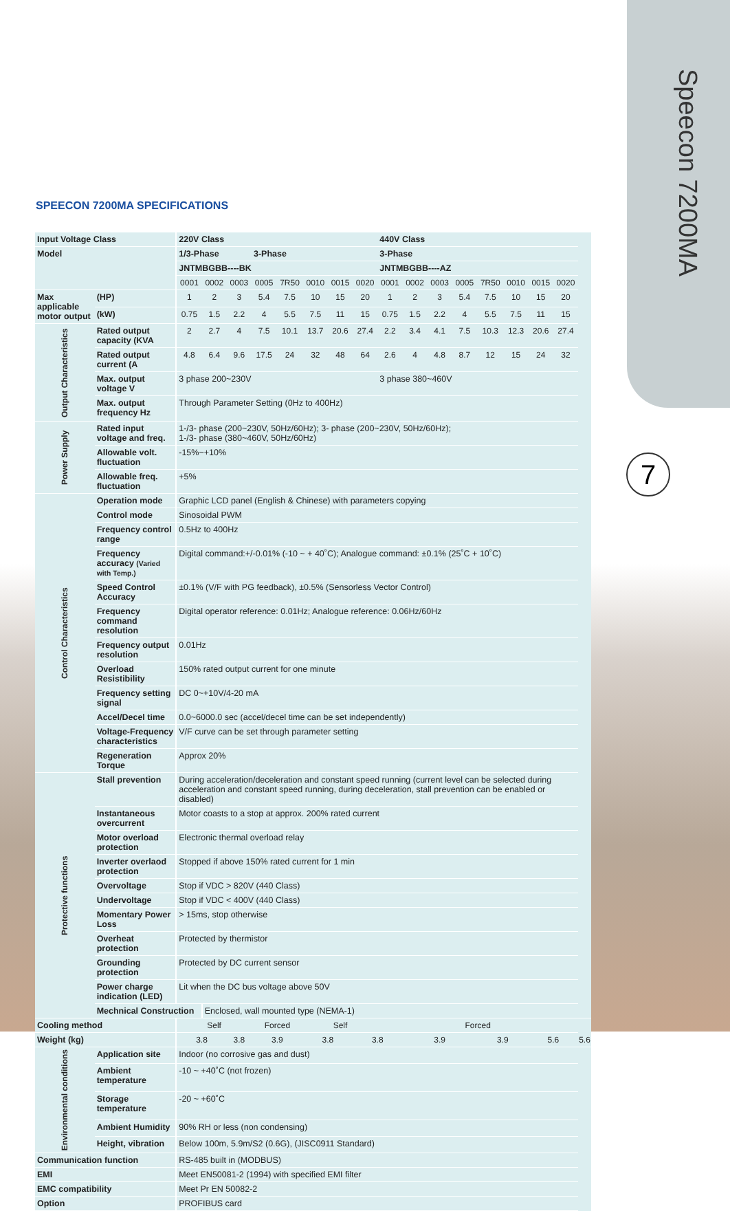Speecon 7200MA
7
SPEECON 7200MA SPECIFICATIONS
| Input Voltage Class | | | 220V Class | | | | | | | | 440V Class | | | | | | | | |
| --- | --- | --- | --- | --- | --- | --- | --- | --- | --- | --- | --- | --- | --- | --- | --- | --- | --- | --- | --- |
| Model | | | 1/3-Phase | | | 3-Phase | | | | | 3-Phase | | | | | | | | |
| | | | JNTMBGBB----BK | | | | | | | | JNTMBGBB----AZ | | | | | | | | |
| | | | 0001 | 0002 | 0003 | 0005 | 7R50 | 0010 | 0015 | 0020 | 0001 | 0002 | 0003 | 0005 | 7R50 | 0010 | 0015 | 0020 | |
| Max applicable motor output | | (HP) | 1 | 2 | 3 | 5.4 | 7.5 | 10 | 15 | 20 | 1 | 2 | 3 | 5.4 | 7.5 | 10 | 15 | 20 | |
| | | (kW) | 0.75 | 1.5 | 2.2 | 4 | 5.5 | 7.5 | 11 | 15 | 0.75 | 1.5 | 2.2 | 4 | 5.5 | 7.5 | 11 | 15 | |
| Output Characteristics | Rated output capacity (KVA | | 2 | 2.7 | 4 | 7.5 | 10.1 | 13.7 | 20.6 | 27.4 | 2.2 | 3.4 | 4.1 | 7.5 | 10.3 | 12.3 | 20.6 | 27.4 | |
| | Rated output current (A | | 4.8 | 6.4 | 9.6 | 17.5 | 24 | 32 | 48 | 64 | 2.6 | 4 | 4.8 | 8.7 | 12 | 15 | 24 | 32 | |
| | Max. output voltage V | | 3 phase 200~230V | | | | | | | | 3 phase 380~460V | | | | | | | | |
| | Max. output frequency Hz | | Through Parameter Setting (0Hz to 400Hz) | | | | | | | | | | | | | | | | |
| Power Supply | Rated input voltage and freq. | | 1-/3- phase (200~230V, 50Hz/60Hz); 3- phase (200~230V, 50Hz/60Hz); 1-/3- phase (380~460V, 50Hz/60Hz) | | | | | | | | | | | | | | | | |
| | Allowable volt. fluctuation | | -15%~+10% | | | | | | | | | | | | | | | | |
| | Allowable freq. fluctuation | | +5% | | | | | | | | | | | | | | | | |
| Control Characteristics | Operation mode | | Graphic LCD panel (English & Chinese) with parameters copying | | | | | | | | | | | | | | | | |
| | Control mode | | Sinosoidal PWM | | | | | | | | | | | | | | | | |
| | Frequency control range | | 0.5Hz to 400Hz | | | | | | | | | | | | | | | | |
| | Frequency accuracy (Varied with Temp.) | | Digital command:+/-0.01% (-10 ~ + 40˚C); Analogue command: ±0.1% (25˚C + 10˚C) | | | | | | | | | | | | | | | | |
| | Speed Control Accuracy | | ±0.1% (V/F with PG feedback), ±0.5% (Sensorless Vector Control) | | | | | | | | | | | | | | | | |
| | Frequency command resolution | | Digital operator reference: 0.01Hz; Analogue reference: 0.06Hz/60Hz | | | | | | | | | | | | | | | | |
| | Frequency output resolution | | 0.01Hz | | | | | | | | | | | | | | | | |
| | Overload Resistibility | | 150% rated output current for one minute | | | | | | | | | | | | | | | | |
| | Frequency setting signal | | DC 0~+10V/4-20 mA | | | | | | | | | | | | | | | | |
| | Accel/Decel time | | 0.0~6000.0 sec (accel/decel time can be set independently) | | | | | | | | | | | | | | | | |
| | Voltage-Frequency characteristics | | V/F curve can be set through parameter setting | | | | | | | | | | | | | | | | |
| | Regeneration Torque | | Approx 20% | | | | | | | | | | | | | | | | |
| Protective functions | Stall prevention | | During acceleration/deceleration and constant speed running (current level can be selected during acceleration and constant speed running, during deceleration, stall prevention can be enabled or disabled) | | | | | | | | | | | | | | | | |
| | Instantaneous overcurrent | | Motor coasts to a stop at approx. 200% rated current | | | | | | | | | | | | | | | | |
| | Motor overload protection | | Electronic thermal overload relay | | | | | | | | | | | | | | | | |
| | Inverter overlaod protection | | Stopped if above 150% rated current for 1 min | | | | | | | | | | | | | | | | |
| | Overvoltage | | Stop if VDC > 820V (440 Class) | | | | | | | | | | | | | | | | |
| | Undervoltage | | Stop if VDC < 400V (440 Class) | | | | | | | | | | | | | | | | |
| | Momentary Power Loss | | > 15ms, stop otherwise | | | | | | | | | | | | | | | | |
| | Overheat protection | | Protected by thermistor | | | | | | | | | | | | | | | | |
| | Grounding protection | | Protected by DC current sensor | | | | | | | | | | | | | | | | |
| | Power charge indication (LED) | | Lit when the DC bus voltage above 50V | | | | | | | | | | | | | | | | |
| | Mechnical Construction | | | Enclosed, wall mounted type (NEMA-1) | | | | | | | | | | | | | | | |
| Cooling method | | | Self | | | Forced | | Self | | | Forced | | | | | | | | |
| Weight (kg) | | | 3.8 | | 3.8 | 3.9 | | 3.8 | | 3.8 | | 3.9 | | | 3.9 | | 5.6 | | 5.6 |
| Environmental conditions | Application site | | Indoor (no corrosive gas and dust) | | | | | | | | | | | | | | | | |
| | Ambient temperature | | -10 ~ +40˚C (not frozen) | | | | | | | | | | | | | | | | |
| | Storage temperature | | -20 ~ +60˚C | | | | | | | | | | | | | | | | |
| | Ambient Humidity | | 90% RH or less (non condensing) | | | | | | | | | | | | | | | | |
| | Height, vibration | | Below 100m, 5.9m/S2 (0.6G), (JISC0911 Standard) | | | | | | | | | | | | | | | | |
| Communication function | | | RS-485 built in (MODBUS) | | | | | | | | | | | | | | | | |
| EMI | | | Meet EN50081-2 (1994) with specified EMI filter | | | | | | | | | | | | | | | | |
| EMC compatibility | | | Meet Pr EN 50082-2 | | | | | | | | | | | | | | | | |
| Option | | | PROFIBUS card | | | | | | | | | | | | | | | | |